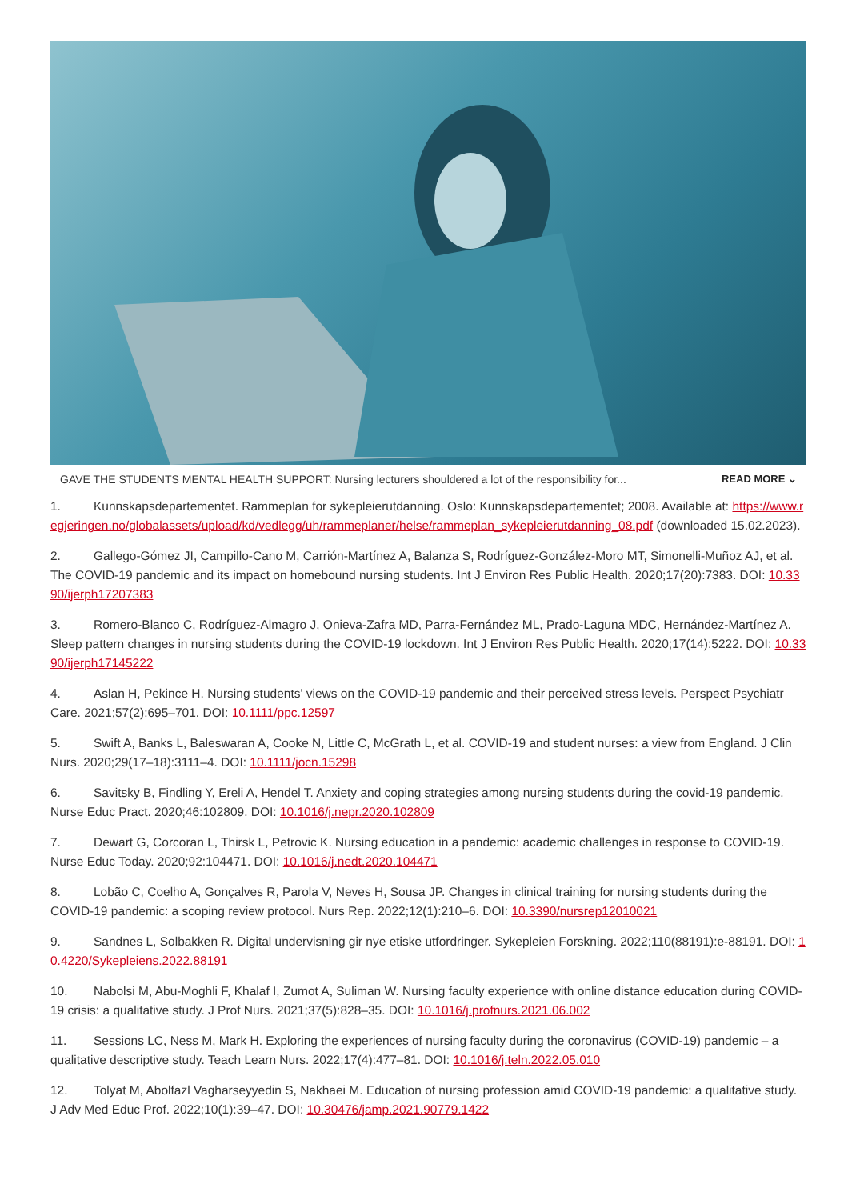GAVE THE STUDENTS MENTAL HEALTH SUPPORT: Nursing lecturers shouldered a lot of the responsibility for... READ MORE ⌄
1. Kunnskapsdepartementet. Rammeplan for sykepleierutdanning. Oslo: Kunnskapsdepartementet; 2008. Available at: https://www.regjeringen.no/globalassets/upload/kd/vedlegg/uh/rammeplaner/helse/rammeplan_sykepleierutdanning_08.pdf (downloaded 15.02.2023).
2. Gallego-Gómez JI, Campillo-Cano M, Carrión-Martínez A, Balanza S, Rodríguez-González-Moro MT, Simonelli-Muñoz AJ, et al. The COVID-19 pandemic and its impact on homebound nursing students. Int J Environ Res Public Health. 2020;17(20):7383. DOI: 10.3390/ijerph17207383
3. Romero-Blanco C, Rodríguez-Almagro J, Onieva-Zafra MD, Parra-Fernández ML, Prado-Laguna MDC, Hernández-Martínez A. Sleep pattern changes in nursing students during the COVID-19 lockdown. Int J Environ Res Public Health. 2020;17(14):5222. DOI: 10.3390/ijerph17145222
4. Aslan H, Pekince H. Nursing students' views on the COVID-19 pandemic and their perceived stress levels. Perspect Psychiatr Care. 2021;57(2):695–701. DOI: 10.1111/ppc.12597
5. Swift A, Banks L, Baleswaran A, Cooke N, Little C, McGrath L, et al. COVID-19 and student nurses: a view from England. J Clin Nurs. 2020;29(17–18):3111–4. DOI: 10.1111/jocn.15298
6. Savitsky B, Findling Y, Ereli A, Hendel T. Anxiety and coping strategies among nursing students during the covid-19 pandemic. Nurse Educ Pract. 2020;46:102809. DOI: 10.1016/j.nepr.2020.102809
7. Dewart G, Corcoran L, Thirsk L, Petrovic K. Nursing education in a pandemic: academic challenges in response to COVID-19. Nurse Educ Today. 2020;92:104471. DOI: 10.1016/j.nedt.2020.104471
8. Lobão C, Coelho A, Gonçalves R, Parola V, Neves H, Sousa JP. Changes in clinical training for nursing students during the COVID-19 pandemic: a scoping review protocol. Nurs Rep. 2022;12(1):210–6. DOI: 10.3390/nursrep12010021
9. Sandnes L, Solbakken R. Digital undervisning gir nye etiske utfordringer. Sykepleien Forskning. 2022;110(88191):e-88191. DOI: 10.4220/Sykepleiens.2022.88191
10. Nabolsi M, Abu-Moghli F, Khalaf I, Zumot A, Suliman W. Nursing faculty experience with online distance education during COVID-19 crisis: a qualitative study. J Prof Nurs. 2021;37(5):828–35. DOI: 10.1016/j.profnurs.2021.06.002
11. Sessions LC, Ness M, Mark H. Exploring the experiences of nursing faculty during the coronavirus (COVID-19) pandemic – a qualitative descriptive study. Teach Learn Nurs. 2022;17(4):477–81. DOI: 10.1016/j.teln.2022.05.010
12. Tolyat M, Abolfazl Vagharseyyedin S, Nakhaei M. Education of nursing profession amid COVID-19 pandemic: a qualitative study. J Adv Med Educ Prof. 2022;10(1):39–47. DOI: 10.30476/jamp.2021.90779.1422